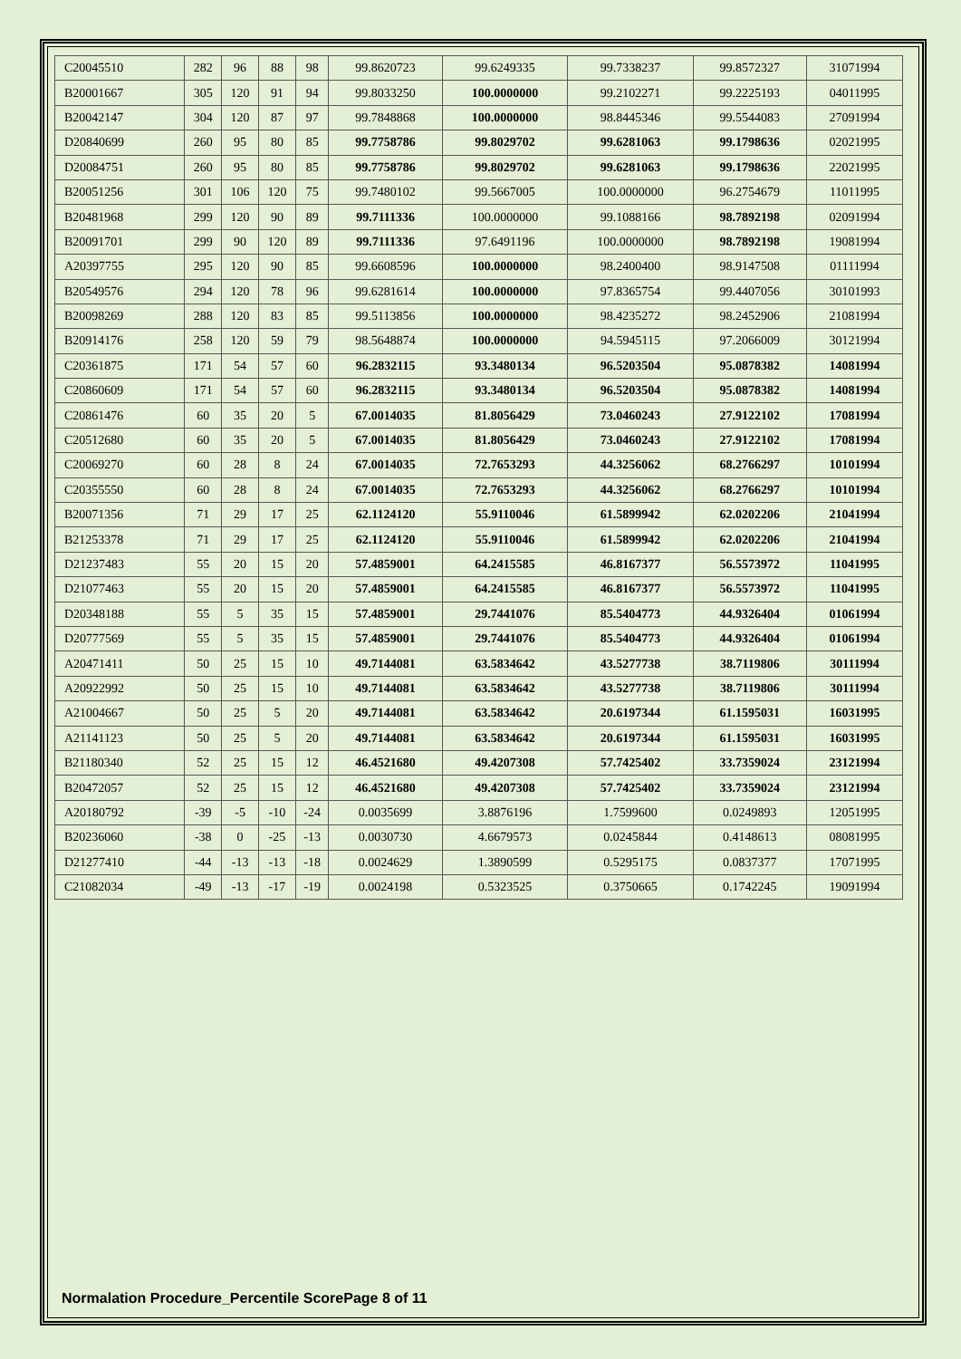| C20045510 | 282 | 96 | 88 | 98 | 99.8620723 | 99.6249335 | 99.7338237 | 99.8572327 | 31071994 |
| B20001667 | 305 | 120 | 91 | 94 | 99.8033250 | 100.0000000 | 99.2102271 | 99.2225193 | 04011995 |
| B20042147 | 304 | 120 | 87 | 97 | 99.7848868 | 100.0000000 | 98.8445346 | 99.5544083 | 27091994 |
| D20840699 | 260 | 95 | 80 | 85 | 99.7758786 | 99.8029702 | 99.6281063 | 99.1798636 | 02021995 |
| D20084751 | 260 | 95 | 80 | 85 | 99.7758786 | 99.8029702 | 99.6281063 | 99.1798636 | 22021995 |
| B20051256 | 301 | 106 | 120 | 75 | 99.7480102 | 99.5667005 | 100.0000000 | 96.2754679 | 11011995 |
| B20481968 | 299 | 120 | 90 | 89 | 99.7111336 | 100.0000000 | 99.1088166 | 98.7892198 | 02091994 |
| B20091701 | 299 | 90 | 120 | 89 | 99.7111336 | 97.6491196 | 100.0000000 | 98.7892198 | 19081994 |
| A20397755 | 295 | 120 | 90 | 85 | 99.6608596 | 100.0000000 | 98.2400400 | 98.9147508 | 01111994 |
| B20549576 | 294 | 120 | 78 | 96 | 99.6281614 | 100.0000000 | 97.8365754 | 99.4407056 | 30101993 |
| B20098269 | 288 | 120 | 83 | 85 | 99.5113856 | 100.0000000 | 98.4235272 | 98.2452906 | 21081994 |
| B20914176 | 258 | 120 | 59 | 79 | 98.5648874 | 100.0000000 | 94.5945115 | 97.2066009 | 30121994 |
| C20361875 | 171 | 54 | 57 | 60 | 96.2832115 | 93.3480134 | 96.5203504 | 95.0878382 | 14081994 |
| C20860609 | 171 | 54 | 57 | 60 | 96.2832115 | 93.3480134 | 96.5203504 | 95.0878382 | 14081994 |
| C20861476 | 60 | 35 | 20 | 5 | 67.0014035 | 81.8056429 | 73.0460243 | 27.9122102 | 17081994 |
| C20512680 | 60 | 35 | 20 | 5 | 67.0014035 | 81.8056429 | 73.0460243 | 27.9122102 | 17081994 |
| C20069270 | 60 | 28 | 8 | 24 | 67.0014035 | 72.7653293 | 44.3256062 | 68.2766297 | 10101994 |
| C20355550 | 60 | 28 | 8 | 24 | 67.0014035 | 72.7653293 | 44.3256062 | 68.2766297 | 10101994 |
| B20071356 | 71 | 29 | 17 | 25 | 62.1124120 | 55.9110046 | 61.5899942 | 62.0202206 | 21041994 |
| B21253378 | 71 | 29 | 17 | 25 | 62.1124120 | 55.9110046 | 61.5899942 | 62.0202206 | 21041994 |
| D21237483 | 55 | 20 | 15 | 20 | 57.4859001 | 64.2415585 | 46.8167377 | 56.5573972 | 11041995 |
| D21077463 | 55 | 20 | 15 | 20 | 57.4859001 | 64.2415585 | 46.8167377 | 56.5573972 | 11041995 |
| D20348188 | 55 | 5 | 35 | 15 | 57.4859001 | 29.7441076 | 85.5404773 | 44.9326404 | 01061994 |
| D20777569 | 55 | 5 | 35 | 15 | 57.4859001 | 29.7441076 | 85.5404773 | 44.9326404 | 01061994 |
| A20471411 | 50 | 25 | 15 | 10 | 49.7144081 | 63.5834642 | 43.5277738 | 38.7119806 | 30111994 |
| A20922992 | 50 | 25 | 15 | 10 | 49.7144081 | 63.5834642 | 43.5277738 | 38.7119806 | 30111994 |
| A21004667 | 50 | 25 | 5 | 20 | 49.7144081 | 63.5834642 | 20.6197344 | 61.1595031 | 16031995 |
| A21141123 | 50 | 25 | 5 | 20 | 49.7144081 | 63.5834642 | 20.6197344 | 61.1595031 | 16031995 |
| B21180340 | 52 | 25 | 15 | 12 | 46.4521680 | 49.4207308 | 57.7425402 | 33.7359024 | 23121994 |
| B20472057 | 52 | 25 | 15 | 12 | 46.4521680 | 49.4207308 | 57.7425402 | 33.7359024 | 23121994 |
| A20180792 | -39 | -5 | -10 | -24 | 0.0035699 | 3.8876196 | 1.7599600 | 0.0249893 | 12051995 |
| B20236060 | -38 | 0 | -25 | -13 | 0.0030730 | 4.6679573 | 0.0245844 | 0.4148613 | 08081995 |
| D21277410 | -44 | -13 | -13 | -18 | 0.0024629 | 1.3890599 | 0.5295175 | 0.0837377 | 17071995 |
| C21082034 | -49 | -13 | -17 | -19 | 0.0024198 | 0.5323525 | 0.3750665 | 0.1742245 | 19091994 |
Normalation Procedure_Percentile ScorePage 8 of 11